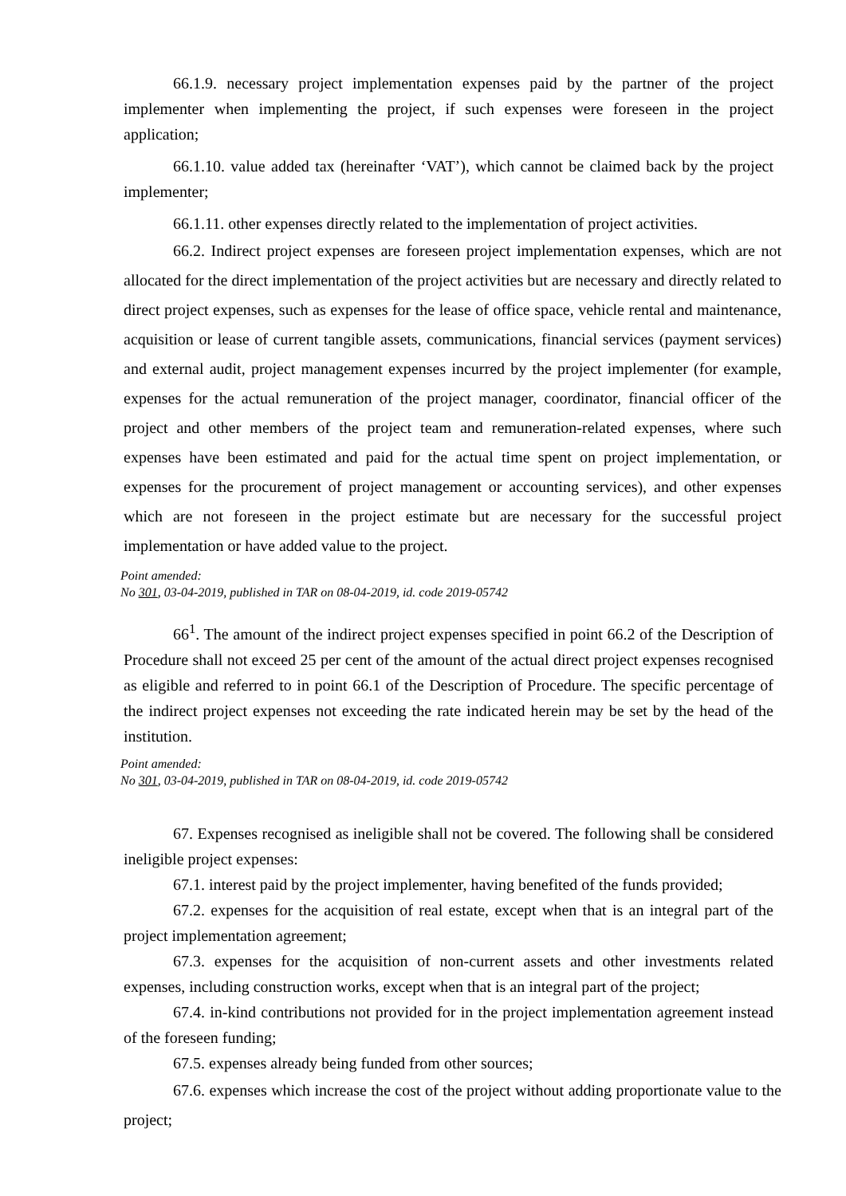66.1.9. necessary project implementation expenses paid by the partner of the project implementer when implementing the project, if such expenses were foreseen in the project application;
66.1.10. value added tax (hereinafter ‘VAT’), which cannot be claimed back by the project implementer;
66.1.11. other expenses directly related to the implementation of project activities.
66.2. Indirect project expenses are foreseen project implementation expenses, which are not allocated for the direct implementation of the project activities but are necessary and directly related to direct project expenses, such as expenses for the lease of office space, vehicle rental and maintenance, acquisition or lease of current tangible assets, communications, financial services (payment services) and external audit, project management expenses incurred by the project implementer (for example, expenses for the actual remuneration of the project manager, coordinator, financial officer of the project and other members of the project team and remuneration-related expenses, where such expenses have been estimated and paid for the actual time spent on project implementation, or expenses for the procurement of project management or accounting services), and other expenses which are not foreseen in the project estimate but are necessary for the successful project implementation or have added value to the project.
Point amended:
No 301, 03-04-2019, published in TAR on 08-04-2019, id. code 2019-05742
66<sup>1</sup>. The amount of the indirect project expenses specified in point 66.2 of the Description of Procedure shall not exceed 25 per cent of the amount of the actual direct project expenses recognised as eligible and referred to in point 66.1 of the Description of Procedure. The specific percentage of the indirect project expenses not exceeding the rate indicated herein may be set by the head of the institution.
Point amended:
No 301, 03-04-2019, published in TAR on 08-04-2019, id. code 2019-05742
67. Expenses recognised as ineligible shall not be covered. The following shall be considered ineligible project expenses:
67.1. interest paid by the project implementer, having benefited of the funds provided;
67.2. expenses for the acquisition of real estate, except when that is an integral part of the project implementation agreement;
67.3. expenses for the acquisition of non-current assets and other investments related expenses, including construction works, except when that is an integral part of the project;
67.4. in-kind contributions not provided for in the project implementation agreement instead of the foreseen funding;
67.5. expenses already being funded from other sources;
67.6. expenses which increase the cost of the project without adding proportionate value to the project;